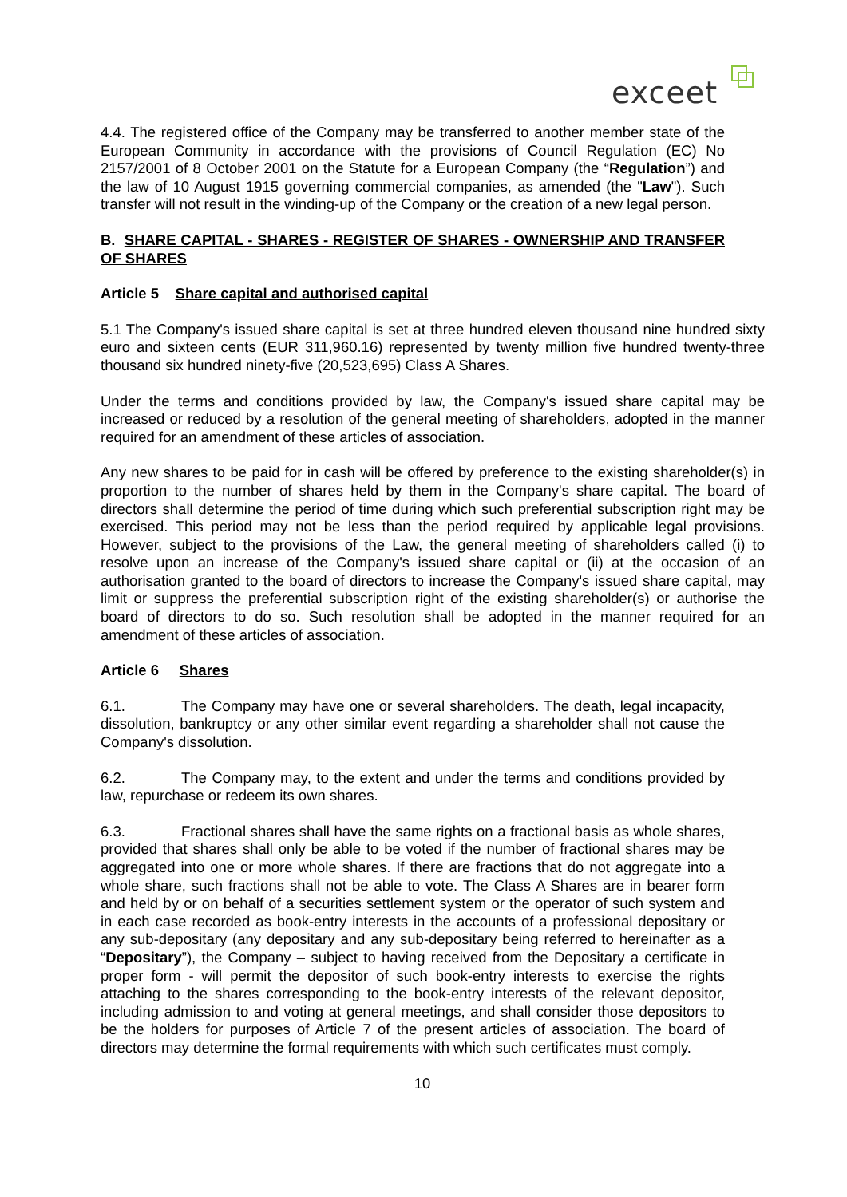exceet
4.4. The registered office of the Company may be transferred to another member state of the European Community in accordance with the provisions of Council Regulation (EC) No 2157/2001 of 8 October 2001 on the Statute for a European Company (the “Regulation”) and the law of 10 August 1915 governing commercial companies, as amended (the "Law"). Such transfer will not result in the winding-up of the Company or the creation of a new legal person.
B. SHARE CAPITAL - SHARES - REGISTER OF SHARES - OWNERSHIP AND TRANSFER OF SHARES
Article 5 Share capital and authorised capital
5.1 The Company's issued share capital is set at three hundred eleven thousand nine hundred sixty euro and sixteen cents (EUR 311,960.16) represented by twenty million five hundred twenty-three thousand six hundred ninety-five (20,523,695) Class A Shares.
Under the terms and conditions provided by law, the Company's issued share capital may be increased or reduced by a resolution of the general meeting of shareholders, adopted in the manner required for an amendment of these articles of association.
Any new shares to be paid for in cash will be offered by preference to the existing shareholder(s) in proportion to the number of shares held by them in the Company's share capital. The board of directors shall determine the period of time during which such preferential subscription right may be exercised. This period may not be less than the period required by applicable legal provisions. However, subject to the provisions of the Law, the general meeting of shareholders called (i) to resolve upon an increase of the Company's issued share capital or (ii) at the occasion of an authorisation granted to the board of directors to increase the Company's issued share capital, may limit or suppress the preferential subscription right of the existing shareholder(s) or authorise the board of directors to do so. Such resolution shall be adopted in the manner required for an amendment of these articles of association.
Article 6 Shares
6.1. The Company may have one or several shareholders. The death, legal incapacity, dissolution, bankruptcy or any other similar event regarding a shareholder shall not cause the Company's dissolution.
6.2. The Company may, to the extent and under the terms and conditions provided by law, repurchase or redeem its own shares.
6.3. Fractional shares shall have the same rights on a fractional basis as whole shares, provided that shares shall only be able to be voted if the number of fractional shares may be aggregated into one or more whole shares. If there are fractions that do not aggregate into a whole share, such fractions shall not be able to vote. The Class A Shares are in bearer form and held by or on behalf of a securities settlement system or the operator of such system and in each case recorded as book-entry interests in the accounts of a professional depositary or any sub-depositary (any depositary and any sub-depositary being referred to hereinafter as a “Depositary”), the Company – subject to having received from the Depositary a certificate in proper form - will permit the depositor of such book-entry interests to exercise the rights attaching to the shares corresponding to the book-entry interests of the relevant depositor, including admission to and voting at general meetings, and shall consider those depositors to be the holders for purposes of Article 7 of the present articles of association. The board of directors may determine the formal requirements with which such certificates must comply.
10